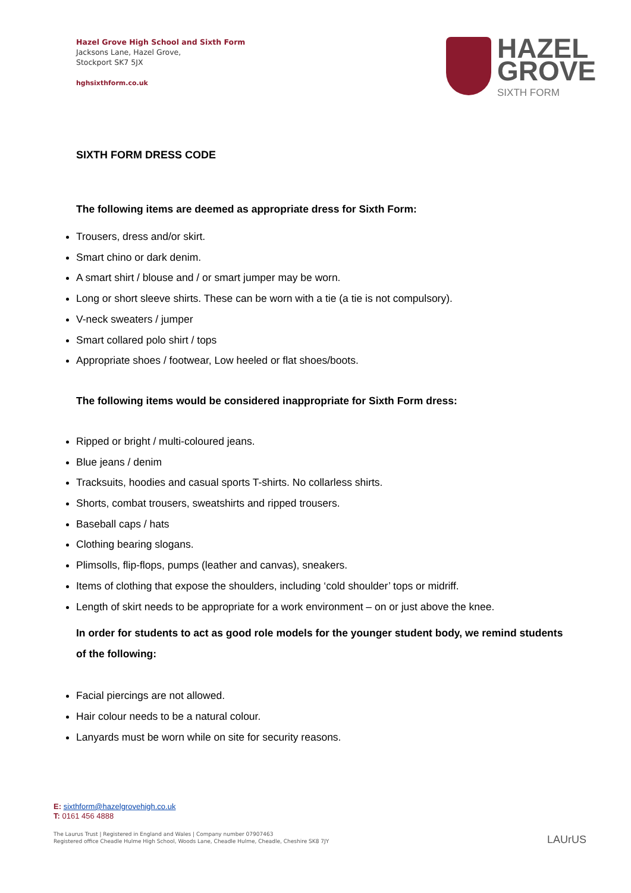Hazel Grove High School and Sixth Form
Jacksons Lane, Hazel Grove,
Stockport SK7 5JX
hghsixthform.co.uk
HAZEL
GROVE
SIXTH FORM
SIXTH FORM DRESS CODE
The following items are deemed as appropriate dress for Sixth Form:
Trousers, dress and/or skirt.
Smart chino or dark denim.
A smart shirt / blouse and / or smart jumper may be worn.
Long or short sleeve shirts. These can be worn with a tie (a tie is not compulsory).
V-neck sweaters / jumper
Smart collared polo shirt / tops
Appropriate shoes / footwear, Low heeled or flat shoes/boots.
The following items would be considered inappropriate for Sixth Form dress:
Ripped or bright / multi-coloured jeans.
Blue jeans / denim
Tracksuits, hoodies and casual sports T-shirts. No collarless shirts.
Shorts, combat trousers, sweatshirts and ripped trousers.
Baseball caps / hats
Clothing bearing slogans.
Plimsolls, flip-flops, pumps (leather and canvas), sneakers.
Items of clothing that expose the shoulders, including ‘cold shoulder’ tops or midriff.
Length of skirt needs to be appropriate for a work environment – on or just above the knee.
In order for students to act as good role models for the younger student body, we remind students of the following:
Facial piercings are not allowed.
Hair colour needs to be a natural colour.
Lanyards must be worn while on site for security reasons.
E: sixthform@hazelgrovehigh.co.uk
T: 0161 456 4888
The Laurus Trust | Registered in England and Wales | Company number 07907463
Registered office Cheadle Hulme High School, Woods Lane, Cheadle Hulme, Cheadle, Cheshire SK8 7JY
LAUrUS